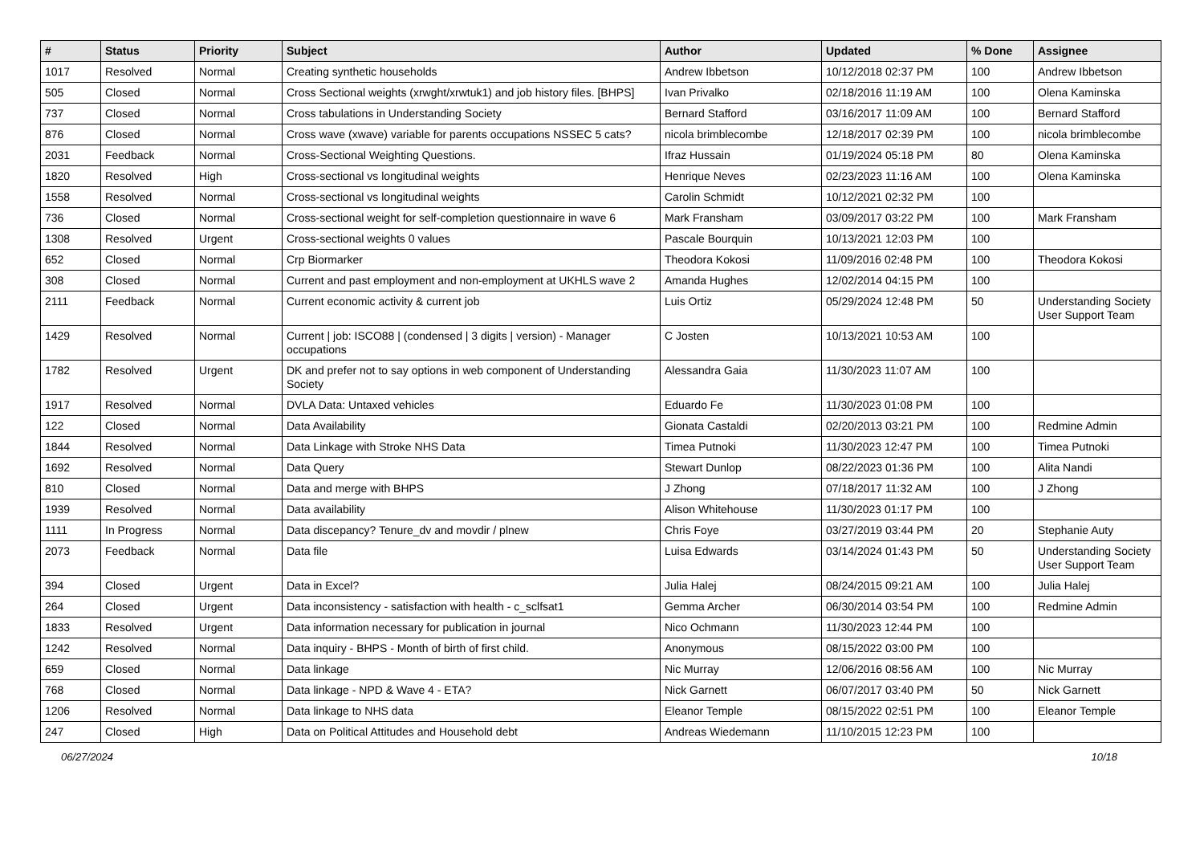| # | Status | Priority | Subject | Author | Updated | % Done | Assignee |
| --- | --- | --- | --- | --- | --- | --- | --- |
| 1017 | Resolved | Normal | Creating synthetic households | Andrew Ibbetson | 10/12/2018 02:37 PM | 100 | Andrew Ibbetson |
| 505 | Closed | Normal | Cross Sectional weights (xrwght/xrwtuk1) and job history files. [BHPS] | Ivan Privalko | 02/18/2016 11:19 AM | 100 | Olena Kaminska |
| 737 | Closed | Normal | Cross tabulations in Understanding Society | Bernard Stafford | 03/16/2017 11:09 AM | 100 | Bernard Stafford |
| 876 | Closed | Normal | Cross wave (xwave) variable for parents occupations NSSEC 5 cats? | nicola brimblecombe | 12/18/2017 02:39 PM | 100 | nicola brimblecombe |
| 2031 | Feedback | Normal | Cross-Sectional Weighting Questions. | Ifraz Hussain | 01/19/2024 05:18 PM | 80 | Olena Kaminska |
| 1820 | Resolved | High | Cross-sectional vs longitudinal weights | Henrique Neves | 02/23/2023 11:16 AM | 100 | Olena Kaminska |
| 1558 | Resolved | Normal | Cross-sectional vs longitudinal weights | Carolin Schmidt | 10/12/2021 02:32 PM | 100 | |
| 736 | Closed | Normal | Cross-sectional weight for self-completion questionnaire in wave 6 | Mark Fransham | 03/09/2017 03:22 PM | 100 | Mark Fransham |
| 1308 | Resolved | Urgent | Cross-sectional weights 0 values | Pascale Bourquin | 10/13/2021 12:03 PM | 100 | |
| 652 | Closed | Normal | Crp Biormarker | Theodora Kokosi | 11/09/2016 02:48 PM | 100 | Theodora Kokosi |
| 308 | Closed | Normal | Current and past employment and non-employment at UKHLS wave 2 | Amanda Hughes | 12/02/2014 04:15 PM | 100 | |
| 2111 | Feedback | Normal | Current economic activity & current job | Luis Ortiz | 05/29/2024 12:48 PM | 50 | Understanding Society User Support Team |
| 1429 | Resolved | Normal | Current / job: ISCO88 / (condensed / 3 digits / version) - Manager occupations | C Josten | 10/13/2021 10:53 AM | 100 | |
| 1782 | Resolved | Urgent | DK and prefer not to say options in web component of Understanding Society | Alessandra Gaia | 11/30/2023 11:07 AM | 100 | |
| 1917 | Resolved | Normal | DVLA Data: Untaxed vehicles | Eduardo Fe | 11/30/2023 01:08 PM | 100 | |
| 122 | Closed | Normal | Data Availability | Gionata Castaldi | 02/20/2013 03:21 PM | 100 | Redmine Admin |
| 1844 | Resolved | Normal | Data Linkage with Stroke NHS Data | Timea Putnoki | 11/30/2023 12:47 PM | 100 | Timea Putnoki |
| 1692 | Resolved | Normal | Data Query | Stewart Dunlop | 08/22/2023 01:36 PM | 100 | Alita Nandi |
| 810 | Closed | Normal | Data and merge with BHPS | J Zhong | 07/18/2017 11:32 AM | 100 | J Zhong |
| 1939 | Resolved | Normal | Data availability | Alison Whitehouse | 11/30/2023 01:17 PM | 100 | |
| 1111 | In Progress | Normal | Data discepancy? Tenure_dv and movdir / plnew | Chris Foye | 03/27/2019 03:44 PM | 20 | Stephanie Auty |
| 2073 | Feedback | Normal | Data file | Luisa Edwards | 03/14/2024 01:43 PM | 50 | Understanding Society User Support Team |
| 394 | Closed | Urgent | Data in Excel? | Julia Halej | 08/24/2015 09:21 AM | 100 | Julia Halej |
| 264 | Closed | Urgent | Data inconsistency - satisfaction with health - c_sclfsat1 | Gemma Archer | 06/30/2014 03:54 PM | 100 | Redmine Admin |
| 1833 | Resolved | Urgent | Data information necessary for publication in journal | Nico Ochmann | 11/30/2023 12:44 PM | 100 | |
| 1242 | Resolved | Normal | Data inquiry - BHPS - Month of birth of first child. | Anonymous | 08/15/2022 03:00 PM | 100 | |
| 659 | Closed | Normal | Data linkage | Nic Murray | 12/06/2016 08:56 AM | 100 | Nic Murray |
| 768 | Closed | Normal | Data linkage - NPD & Wave 4 - ETA? | Nick Garnett | 06/07/2017 03:40 PM | 50 | Nick Garnett |
| 1206 | Resolved | Normal | Data linkage to NHS data | Eleanor Temple | 08/15/2022 02:51 PM | 100 | Eleanor Temple |
| 247 | Closed | High | Data on Political Attitudes and Household debt | Andreas Wiedemann | 11/10/2015 12:23 PM | 100 | |
06/27/2024 10/18